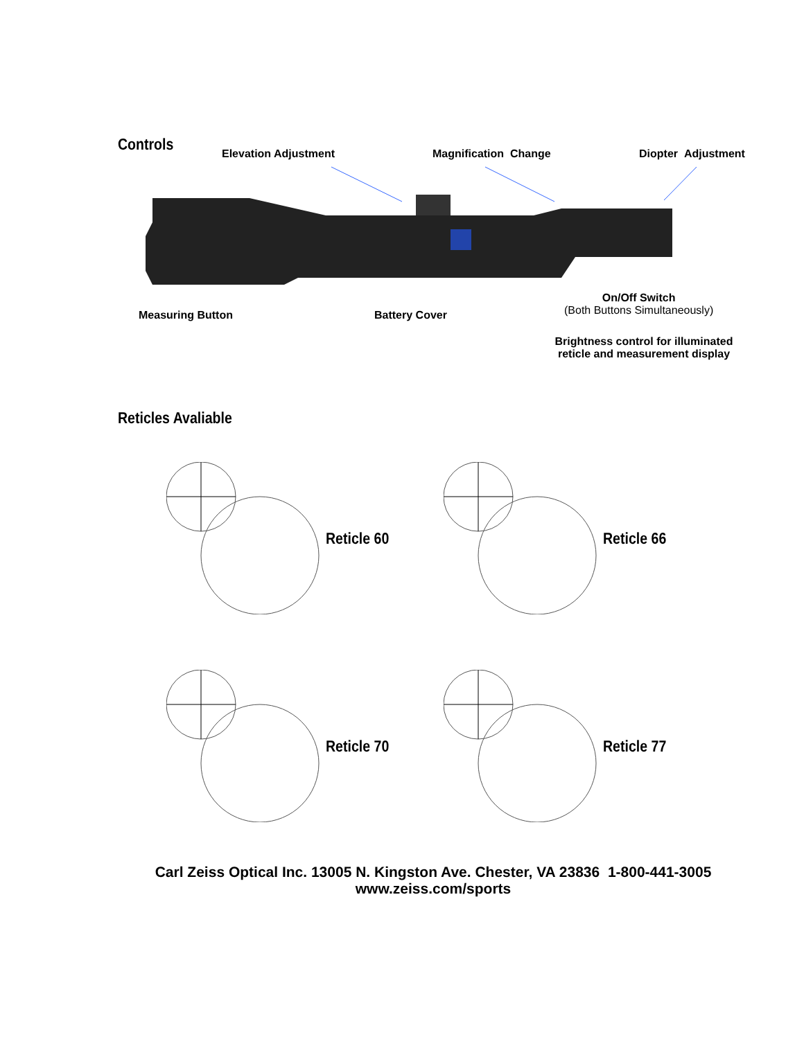Controls
Elevation Adjustment Magnification Change Diopter Adjustment
Measuring Button Battery Cover
On/Off Switch
(Both Buttons Simultaneously)
Brightness control for illuminated reticle and measurement display
Reticles Avaliable
Reticle 60
Reticle 66
Reticle 70
Reticle 77
Carl Zeiss Optical Inc. 13005 N. Kingston Ave. Chester, VA 23836 1-800-441-3005
www.zeiss.com/sports